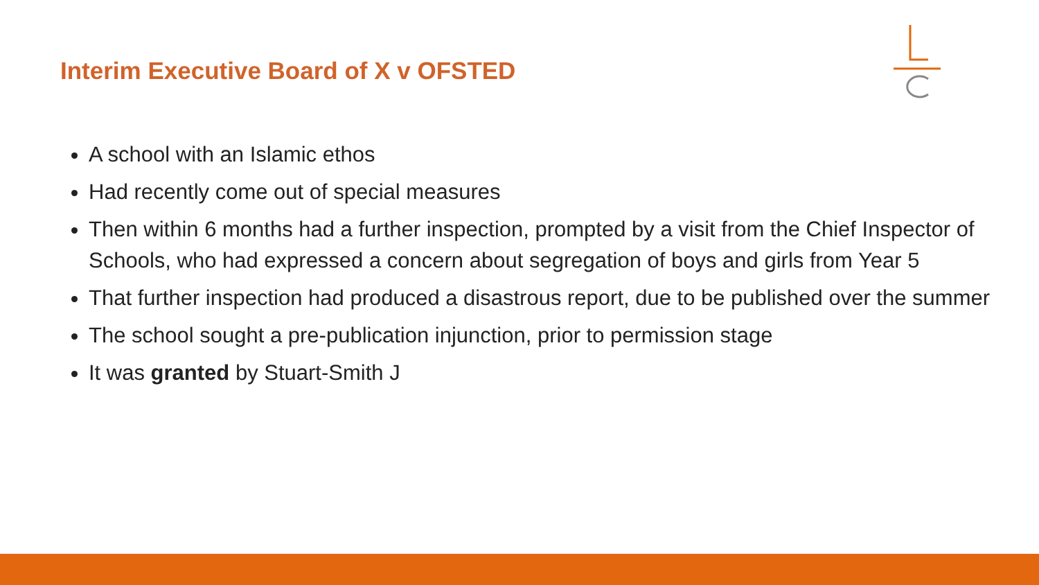Interim Executive Board of X v OFSTED
A school with an Islamic ethos
Had recently come out of special measures
Then within 6 months had a further inspection, prompted by a visit from the Chief Inspector of Schools, who had expressed a concern about segregation of boys and girls from Year 5
That further inspection had produced a disastrous report, due to be published over the summer
The school sought a pre-publication injunction, prior to permission stage
It was granted by Stuart-Smith J